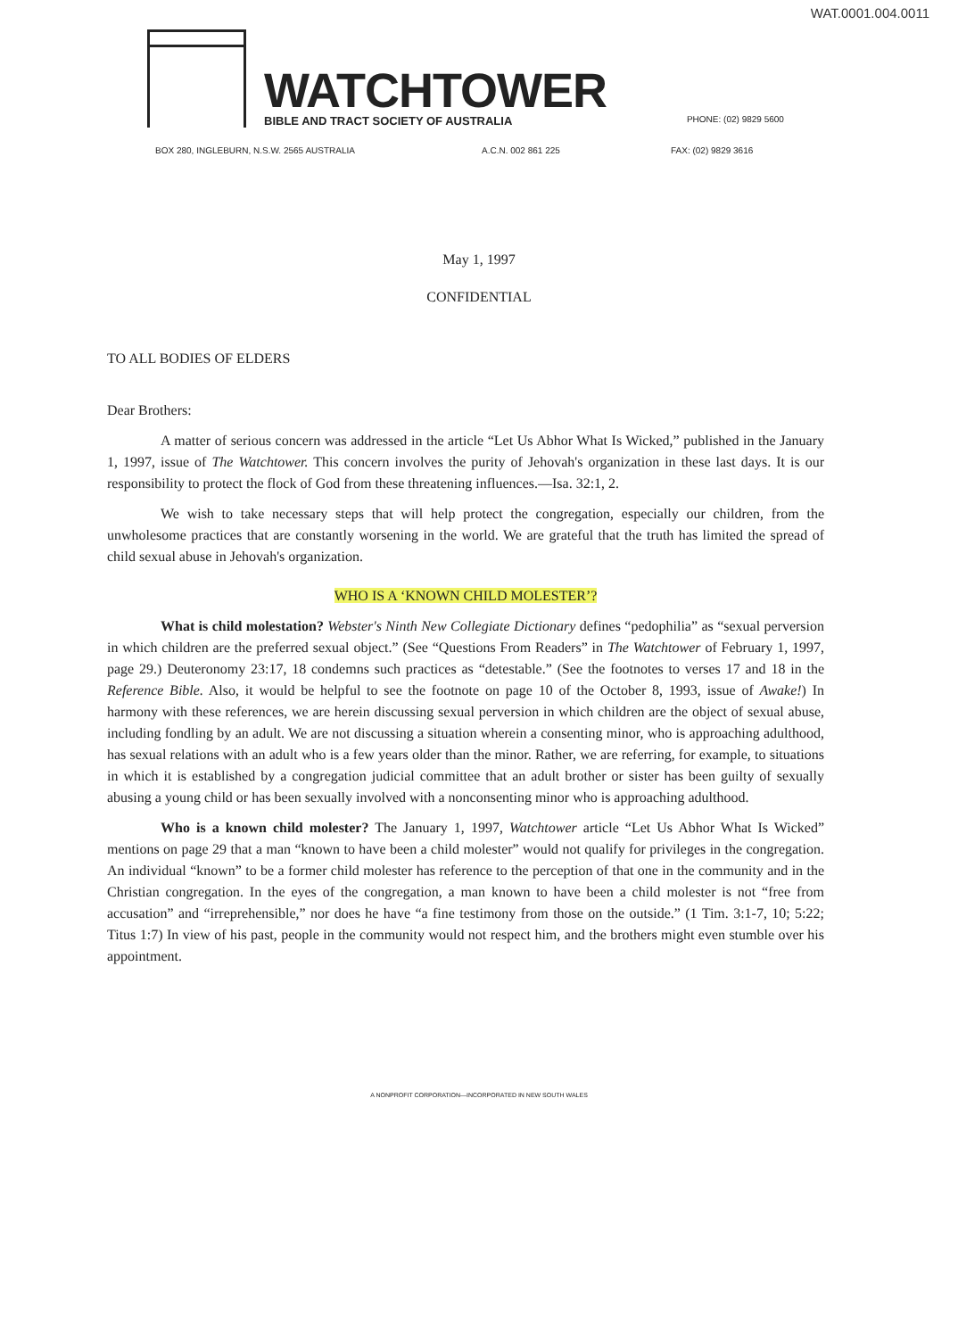WAT.0001.004.0011
WATCHTOWER
BIBLE AND TRACT SOCIETY OF AUSTRALIA
PHONE: (02) 9829 5600
BOX 280, INGLEBURN, N.S.W. 2565 AUSTRALIA A.C.N. 002 861 225 FAX: (02) 9829 3616
May 1, 1997
CONFIDENTIAL
TO ALL BODIES OF ELDERS
Dear Brothers:
A matter of serious concern was addressed in the article “Let Us Abhor What Is Wicked,” published in the January 1, 1997, issue of The Watchtower. This concern involves the purity of Jehovah's organization in these last days. It is our responsibility to protect the flock of God from these threatening influences.—Isa. 32:1, 2.
We wish to take necessary steps that will help protect the congregation, especially our children, from the unwholesome practices that are constantly worsening in the world. We are grateful that the truth has limited the spread of child sexual abuse in Jehovah's organization.
WHO IS A ‘KNOWN CHILD MOLESTER’?
What is child molestation? Webster's Ninth New Collegiate Dictionary defines “pedophilia” as “sexual perversion in which children are the preferred sexual object.” (See “Questions From Readers” in The Watchtower of February 1, 1997, page 29.) Deuteronomy 23:17, 18 condemns such practices as “detestable.” (See the footnotes to verses 17 and 18 in the Reference Bible. Also, it would be helpful to see the footnote on page 10 of the October 8, 1993, issue of Awake!) In harmony with these references, we are herein discussing sexual perversion in which children are the object of sexual abuse, including fondling by an adult. We are not discussing a situation wherein a consenting minor, who is approaching adulthood, has sexual relations with an adult who is a few years older than the minor. Rather, we are referring, for example, to situations in which it is established by a congregation judicial committee that an adult brother or sister has been guilty of sexually abusing a young child or has been sexually involved with a nonconsenting minor who is approaching adulthood.
Who is a known child molester? The January 1, 1997, Watchtower article “Let Us Abhor What Is Wicked” mentions on page 29 that a man “known to have been a child molester” would not qualify for privileges in the congregation. An individual “known” to be a former child molester has reference to the perception of that one in the community and in the Christian congregation. In the eyes of the congregation, a man known to have been a child molester is not “free from accusation” and “irreprehensible,” nor does he have “a fine testimony from those on the outside.” (1 Tim. 3:1-7, 10; 5:22; Titus 1:7) In view of his past, people in the community would not respect him, and the brothers might even stumble over his appointment.
A NONPROFIT CORPORATION—INCORPORATED IN NEW SOUTH WALES